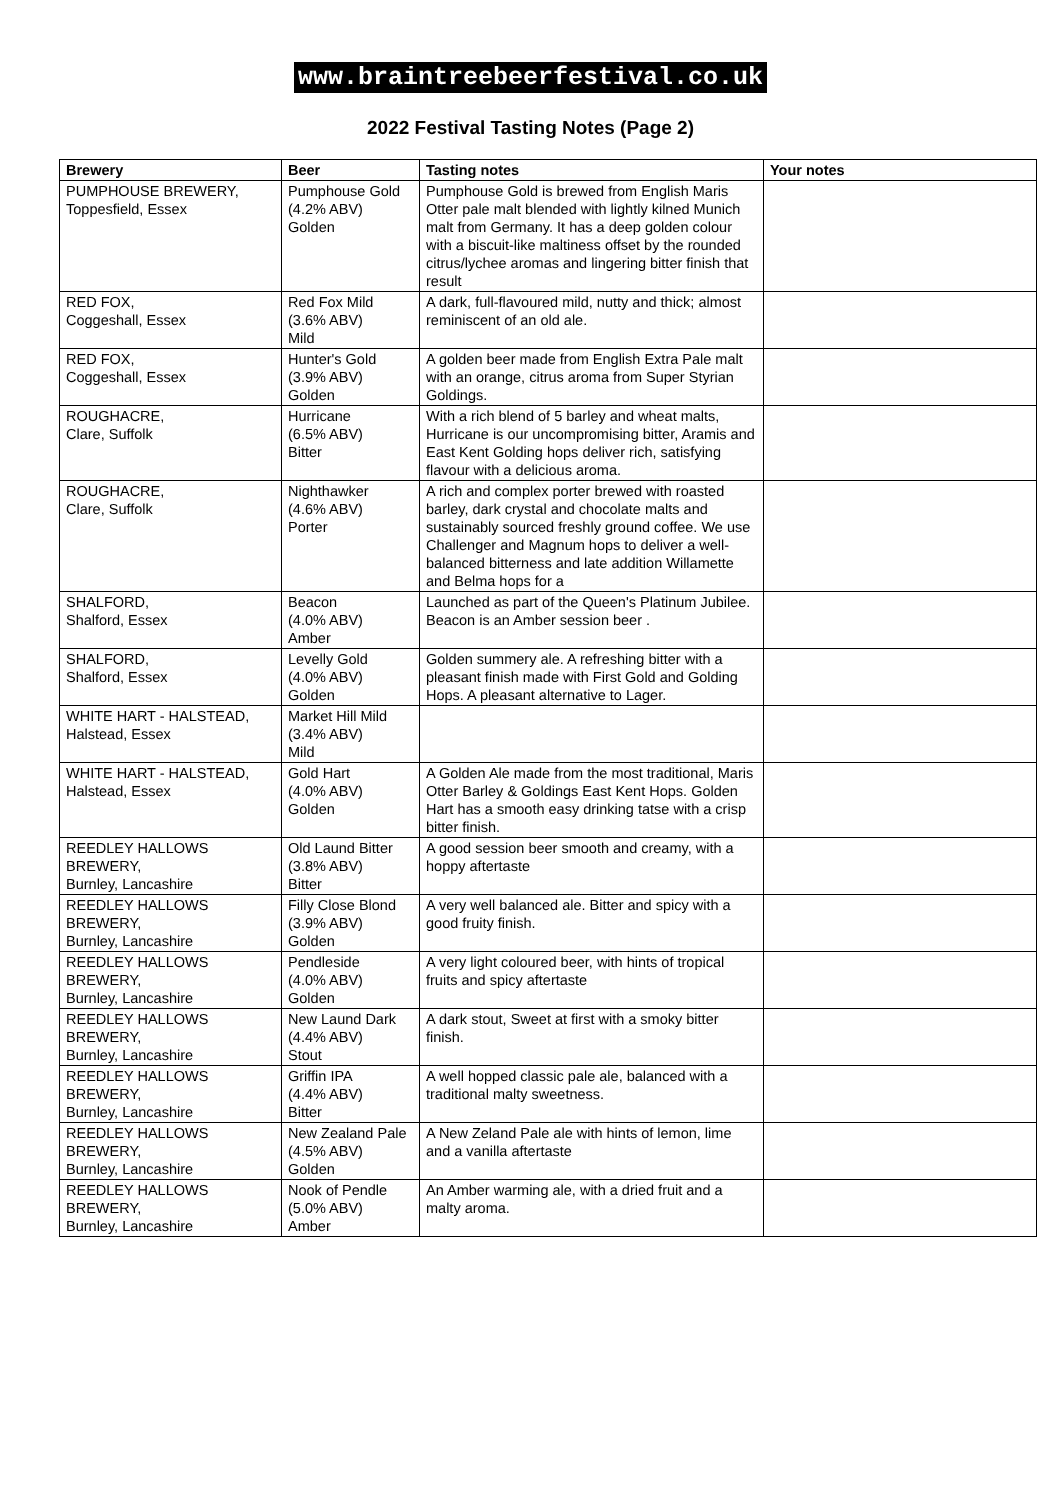www.braintreebeerfestival.co.uk
2022 Festival Tasting Notes (Page 2)
| Brewery | Beer | Tasting notes | Your notes |
| --- | --- | --- | --- |
| PUMPHOUSE BREWERY, Toppesfield, Essex | Pumphouse Gold (4.2% ABV) Golden | Pumphouse Gold is brewed from English Maris Otter pale malt blended with lightly kilned Munich malt from Germany. It has a deep golden colour with a biscuit-like maltiness offset by the rounded citrus/lychee aromas and lingering bitter finish that result | |
| RED FOX, Coggeshall, Essex | Red Fox Mild (3.6% ABV) Mild | A dark, full-flavoured mild, nutty and thick; almost reminiscent of an old ale. | |
| RED FOX, Coggeshall, Essex | Hunter's Gold (3.9% ABV) Golden | A golden beer made from English Extra Pale malt with an orange, citrus aroma from Super Styrian Goldings. | |
| ROUGHACRE, Clare, Suffolk | Hurricane (6.5% ABV) Bitter | With a rich blend of 5 barley and wheat malts, Hurricane is our uncompromising bitter, Aramis and East Kent Golding hops deliver rich, satisfying flavour with a delicious aroma. | |
| ROUGHACRE, Clare, Suffolk | Nighthawker (4.6% ABV) Porter | A rich and complex porter brewed with roasted barley, dark crystal and chocolate malts and sustainably sourced freshly ground coffee. We use Challenger and Magnum hops to deliver a well-balanced bitterness and late addition Willamette and Belma hops for a | |
| SHALFORD, Shalford, Essex | Beacon (4.0% ABV) Amber | Launched as part of the Queen's Platinum Jubilee. Beacon is an Amber session beer . | |
| SHALFORD, Shalford, Essex | Levelly Gold (4.0% ABV) Golden | Golden summery ale. A refreshing bitter with a pleasant finish made with First Gold and Golding Hops. A pleasant alternative to Lager. | |
| WHITE HART - HALSTEAD, Halstead, Essex | Market Hill Mild (3.4% ABV) Mild | | |
| WHITE HART - HALSTEAD, Halstead, Essex | Gold Hart (4.0% ABV) Golden | A Golden Ale made from the most traditional, Maris Otter Barley & Goldings East Kent Hops. Golden Hart has a smooth easy drinking tatse with a crisp bitter finish. | |
| REEDLEY HALLOWS BREWERY, Burnley, Lancashire | Old Laund Bitter (3.8% ABV) Bitter | A good session beer smooth and creamy, with a hoppy aftertaste | |
| REEDLEY HALLOWS BREWERY, Burnley, Lancashire | Filly Close Blond (3.9% ABV) Golden | A very well balanced ale. Bitter and spicy with a good fruity finish. | |
| REEDLEY HALLOWS BREWERY, Burnley, Lancashire | Pendleside (4.0% ABV) Golden | A very light coloured beer, with hints of tropical fruits and spicy aftertaste | |
| REEDLEY HALLOWS BREWERY, Burnley, Lancashire | New Laund Dark (4.4% ABV) Stout | A dark stout, Sweet at first with a smoky bitter finish. | |
| REEDLEY HALLOWS BREWERY, Burnley, Lancashire | Griffin IPA (4.4% ABV) Bitter | A well hopped classic pale ale, balanced with a traditional malty sweetness. | |
| REEDLEY HALLOWS BREWERY, Burnley, Lancashire | New Zealand Pale (4.5% ABV) Golden | A New Zeland Pale ale with hints of lemon, lime and a vanilla aftertaste | |
| REEDLEY HALLOWS BREWERY, Burnley, Lancashire | Nook of Pendle (5.0% ABV) Amber | An Amber warming ale, with a dried fruit and a malty aroma. | |